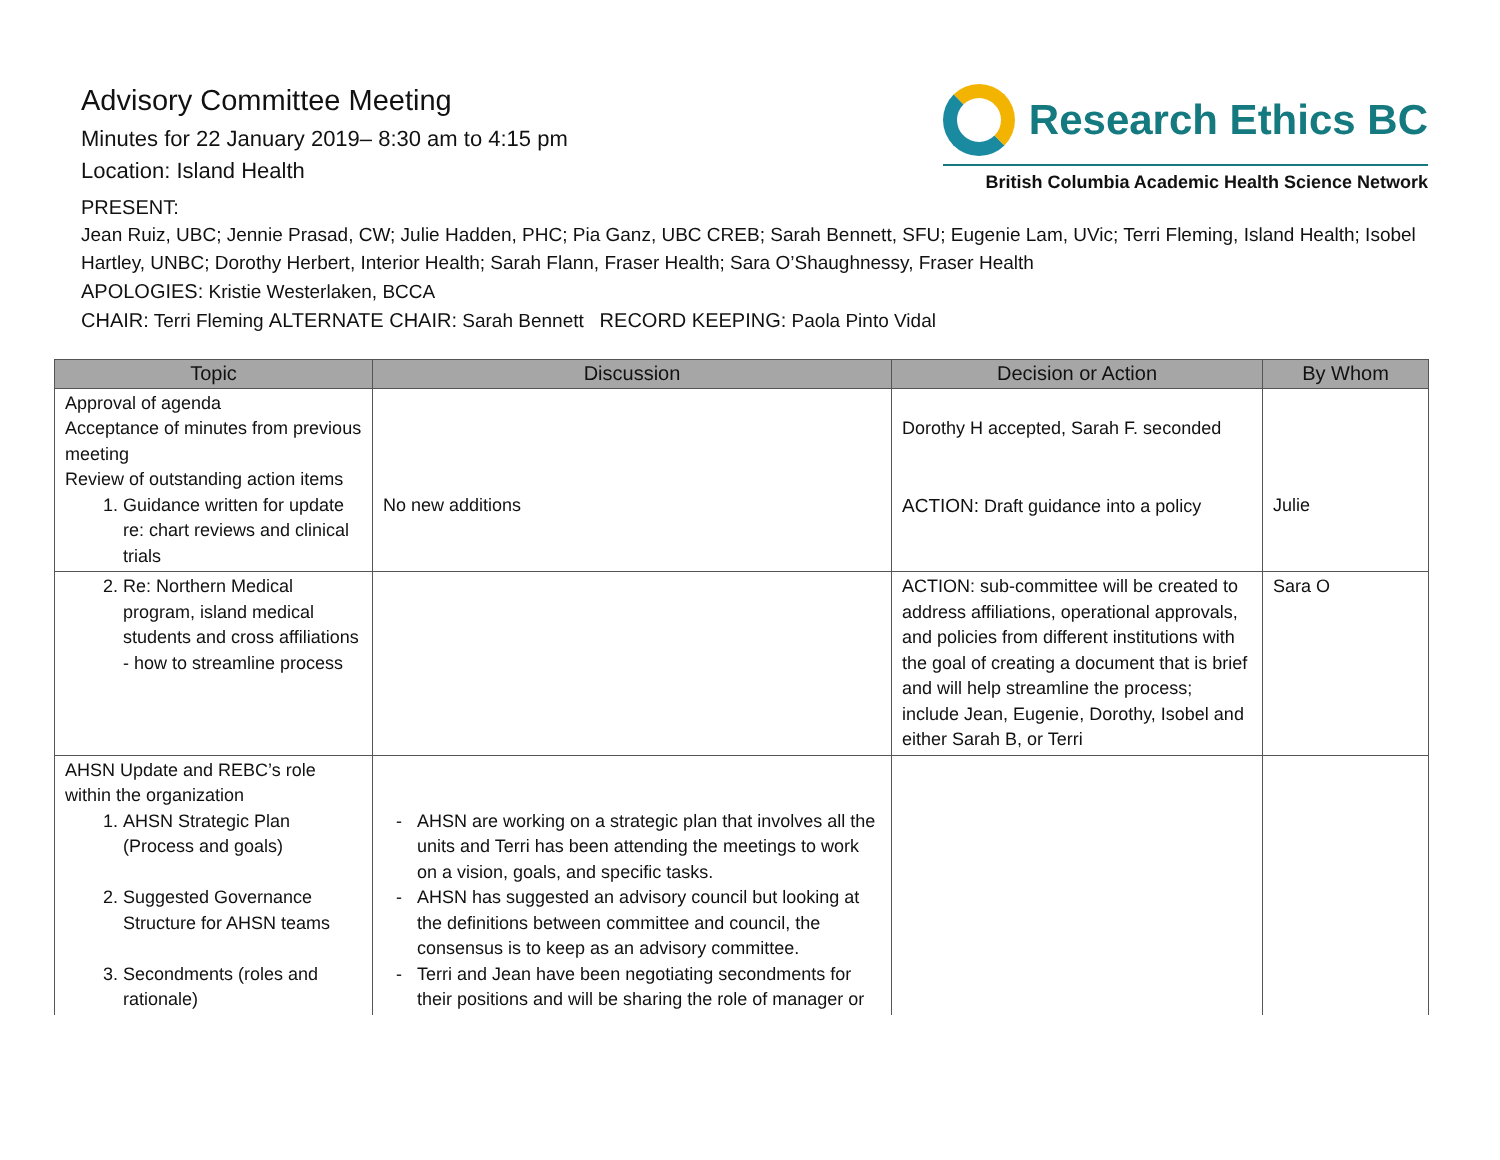Advisory Committee Meeting
Minutes for 22 January 2019– 8:30 am to 4:15 pm
Location: Island Health
Research Ethics BC
British Columbia Academic Health Science Network
PRESENT:
Jean Ruiz, UBC; Jennie Prasad, CW; Julie Hadden, PHC; Pia Ganz, UBC CREB; Sarah Bennett, SFU; Eugenie Lam, UVic; Terri Fleming, Island Health; Isobel Hartley, UNBC; Dorothy Herbert, Interior Health; Sarah Flann, Fraser Health; Sara O’Shaughnessy, Fraser Health
APOLOGIES: Kristie Westerlaken, BCCA
CHAIR: Terri Fleming ALTERNATE CHAIR: Sarah Bennett RECORD KEEPING: Paola Pinto Vidal
| Topic | Discussion | Decision or Action | By Whom |
| --- | --- | --- | --- |
| Approval of agenda Acceptance of minutes from previous meeting Review of outstanding action items 1. Guidance written for update re: chart reviews and clinical trials | No new additions | Dorothy H accepted, Sarah F. seconded ACTION: Draft guidance into a policy | Julie |
| 2. Re: Northern Medical program, island medical students and cross affiliations - how to streamline process | | ACTION: sub-committee will be created to address affiliations, operational approvals, and policies from different institutions with the goal of creating a document that is brief and will help streamline the process; include Jean, Eugenie, Dorothy, Isobel and either Sarah B, or Terri | Sara O |
| AHSN Update and REBC’s role within the organization 1. AHSN Strategic Plan (Process and goals) 2. Suggested Governance Structure for AHSN teams 3. Secondments (roles and rationale) | AHSN are working on a strategic plan that involves all the units and Terri has been attending the meetings to work on a vision, goals, and specific tasks. AHSN has suggested an advisory council but looking at the definitions between committee and council, the consensus is to keep as an advisory committee. Terri and Jean have been negotiating secondments for their positions and will be sharing the role of manager or | | |